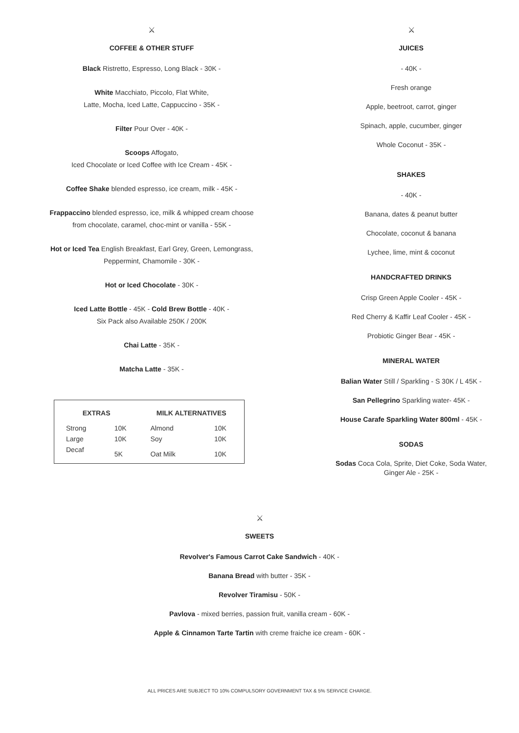⚔
COFFEE & OTHER STUFF
Black Ristretto, Espresso, Long Black - 30K -
White Macchiato, Piccolo, Flat White,
Latte, Mocha, Iced Latte, Cappuccino - 35K -
Filter Pour Over - 40K -
Scoops Affogato,
Iced Chocolate or Iced Coffee with Ice Cream - 45K -
Coffee Shake blended espresso, ice cream, milk - 45K -
Frappaccino blended espresso, ice, milk & whipped cream choose
from chocolate, caramel, choc-mint or vanilla - 55K -
Hot or Iced Tea English Breakfast, Earl Grey, Green, Lemongrass,
Peppermint, Chamomile - 30K -
Hot or Iced Chocolate - 30K -
Iced Latte Bottle - 45K - Cold Brew Bottle - 40K -
Six Pack also Available 250K / 200K
Chai Latte - 35K -
Matcha Latte - 35K -
| EXTRAS | | MILK ALTERNATIVES | |
| --- | --- | --- | --- |
| Strong | 10K | Almond | 10K |
| Large | 10K | Soy | 10K |
| Decaf | 5K | Oat Milk | 10K |
⚔
JUICES
- 40K -
Fresh orange
Apple, beetroot, carrot, ginger
Spinach, apple, cucumber, ginger
Whole Coconut - 35K -
SHAKES
- 40K -
Banana, dates & peanut butter
Chocolate, coconut & banana
Lychee, lime, mint & coconut
HANDCRAFTED DRINKS
Crisp Green Apple Cooler - 45K -
Red Cherry & Kaffir Leaf Cooler - 45K -
Probiotic Ginger Bear - 45K -
MINERAL WATER
Balian Water Still / Sparkling - S 30K / L 45K -
San Pellegrino Sparkling water- 45K -
House Carafe Sparkling Water 800ml - 45K -
SODAS
Sodas Coca Cola, Sprite, Diet Coke, Soda Water,
Ginger Ale - 25K -
⚔
SWEETS
Revolver's Famous Carrot Cake Sandwich - 40K -
Banana Bread with butter - 35K -
Revolver Tiramisu - 50K -
Pavlova - mixed berries, passion fruit, vanilla cream - 60K -
Apple & Cinnamon Tarte Tartin with creme fraiche ice cream - 60K -
ALL PRICES ARE SUBJECT TO 10% COMPULSORY GOVERNMENT TAX & 5% SERVICE CHARGE.